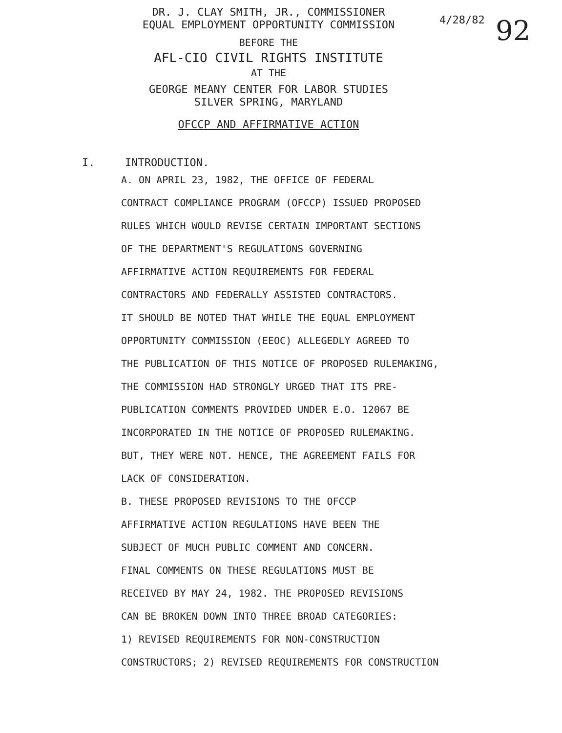4/28/82 92
DR. J. CLAY SMITH, JR., COMMISSIONER
EQUAL EMPLOYMENT OPPORTUNITY COMMISSION
BEFORE THE
AFL-CIO CIVIL RIGHTS INSTITUTE
AT THE
GEORGE MEANY CENTER FOR LABOR STUDIES
SILVER SPRING, MARYLAND
OFCCP AND AFFIRMATIVE ACTION
I. INTRODUCTION.
A. ON APRIL 23, 1982, THE OFFICE OF FEDERAL
CONTRACT COMPLIANCE PROGRAM (OFCCP) ISSUED PROPOSED
RULES WHICH WOULD REVISE CERTAIN IMPORTANT SECTIONS
OF THE DEPARTMENT'S REGULATIONS GOVERNING
AFFIRMATIVE ACTION REQUIREMENTS FOR FEDERAL
CONTRACTORS AND FEDERALLY ASSISTED CONTRACTORS.
IT SHOULD BE NOTED THAT WHILE THE EQUAL EMPLOYMENT
OPPORTUNITY COMMISSION (EEOC) ALLEGEDLY AGREED TO
THE PUBLICATION OF THIS NOTICE OF PROPOSED RULEMAKING,
THE COMMISSION HAD STRONGLY URGED THAT ITS PRE-
PUBLICATION COMMENTS PROVIDED UNDER E.O. 12067 BE
INCORPORATED IN THE NOTICE OF PROPOSED RULEMAKING.
BUT, THEY WERE NOT. HENCE, THE AGREEMENT FAILS FOR
LACK OF CONSIDERATION.
B. THESE PROPOSED REVISIONS TO THE OFCCP
AFFIRMATIVE ACTION REGULATIONS HAVE BEEN THE
SUBJECT OF MUCH PUBLIC COMMENT AND CONCERN.
FINAL COMMENTS ON THESE REGULATIONS MUST BE
RECEIVED BY MAY 24, 1982. THE PROPOSED REVISIONS
CAN BE BROKEN DOWN INTO THREE BROAD CATEGORIES:
1) REVISED REQUIREMENTS FOR NON-CONSTRUCTION
CONSTRUCTORS; 2) REVISED REQUIREMENTS FOR CONSTRUCTION